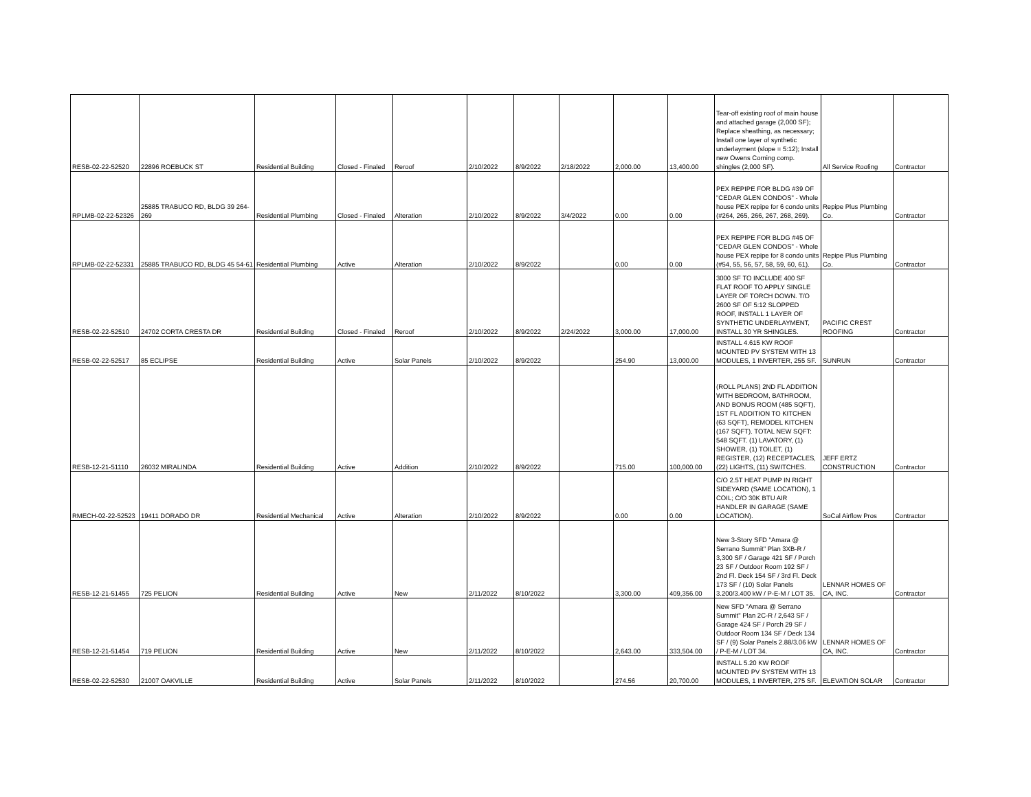| RESB-02-22-52520 | 22896 ROEBUCK ST | Residential Building | Closed - Finaled | Reroof | 2/10/2022 | 8/9/2022 | 2/18/2022 | 2,000.00 | 13,400.00 | Tear-off existing roof of main house and attached garage (2,000 SF); Replace sheathing, as necessary; Install one layer of synthetic underlayment (slope = 5:12); Install new Owens Corning comp. shingles (2,000 SF). | All Service Roofing | Contractor |
| RPLMB-02-22-52326 | 25885 TRABUCO RD, BLDG 39 264-269 | Residential Plumbing | Closed - Finaled | Alteration | 2/10/2022 | 8/9/2022 | 3/4/2022 | 0.00 | 0.00 | PEX REPIPE FOR BLDG #39 OF "CEDAR GLEN CONDOS" - Whole house PEX repipe for 6 condo units (#264, 265, 266, 267, 268, 269). | Repipe Plus Plumbing Co. | Contractor |
| RPLMB-02-22-52331 | 25885 TRABUCO RD, BLDG 45 54-61 | Residential Plumbing | Active | Alteration | 2/10/2022 | 8/9/2022 | | 0.00 | 0.00 | PEX REPIPE FOR BLDG #45 OF "CEDAR GLEN CONDOS" - Whole house PEX repipe for 8 condo units (#54, 55, 56, 57, 58, 59, 60, 61). | Repipe Plus Plumbing Co. | Contractor |
| RESB-02-22-52510 | 24702 CORTA CRESTA DR | Residential Building | Closed - Finaled | Reroof | 2/10/2022 | 8/9/2022 | 2/24/2022 | 3,000.00 | 17,000.00 | 3000 SF TO INCLUDE 400 SF FLAT ROOF TO APPLY SINGLE LAYER OF TORCH DOWN. T/O 2600 SF OF 5:12 SLOPPED ROOF, INSTALL 1 LAYER OF SYNTHETIC UNDERLAYMENT, INSTALL 30 YR SHINGLES. | PACIFIC CREST ROOFING | Contractor |
| RESB-02-22-52517 | 85 ECLIPSE | Residential Building | Active | Solar Panels | 2/10/2022 | 8/9/2022 | | 254.90 | 13,000.00 | INSTALL 4.615 KW ROOF MOUNTED PV SYSTEM WITH 13 MODULES, 1 INVERTER, 255 SF. | SUNRUN | Contractor |
| RESB-12-21-51110 | 26032 MIRALINDA | Residential Building | Active | Addition | 2/10/2022 | 8/9/2022 | | 715.00 | 100,000.00 | (ROLL PLANS) 2ND FL ADDITION WITH BEDROOM, BATHROOM, AND BONUS ROOM (485 SQFT), 1ST FL ADDITION TO KITCHEN (63 SQFT), REMODEL KITCHEN (167 SQFT). TOTAL NEW SQFT: 548 SQFT. (1) LAVATORY, (1) SHOWER, (1) TOILET, (1) REGISTER, (12) RECEPTACLES, (22) LIGHTS, (11) SWITCHES. | JEFF ERTZ CONSTRUCTION | Contractor |
| RMECH-02-22-52523 | 19411 DORADO DR | Residential Mechanical | Active | Alteration | 2/10/2022 | 8/9/2022 | | 0.00 | 0.00 | C/O 2.5T HEAT PUMP IN RIGHT SIDEYARD (SAME LOCATION), 1 COIL; C/O 30K BTU AIR HANDLER IN GARAGE (SAME LOCATION). | SoCal Airflow Pros | Contractor |
| RESB-12-21-51455 | 725 PELION | Residential Building | Active | New | 2/11/2022 | 8/10/2022 | | 3,300.00 | 409,356.00 | New 3-Story SFD "Amara @ Serrano Summit" Plan 3XB-R / 3,300 SF / Garage 421 SF / Porch 23 SF / Outdoor Room 192 SF / 2nd Fl. Deck 154 SF / 3rd Fl. Deck 173 SF / (10) Solar Panels 3.200/3.400 kW / P-E-M / LOT 35. | LENNAR HOMES OF CA, INC. | Contractor |
| RESB-12-21-51454 | 719 PELION | Residential Building | Active | New | 2/11/2022 | 8/10/2022 | | 2,643.00 | 333,504.00 | New SFD "Amara @ Serrano Summit" Plan 2C-R / 2,643 SF / Garage 424 SF / Porch 29 SF / Outdoor Room 134 SF / Deck 134 SF / (9) Solar Panels 2.88/3.06 kW / P-E-M / LOT 34. | LENNAR HOMES OF CA, INC. | Contractor |
| RESB-02-22-52530 | 21007 OAKVILLE | Residential Building | Active | Solar Panels | 2/11/2022 | 8/10/2022 | | 274.56 | 20,700.00 | INSTALL 5.20 KW ROOF MOUNTED PV SYSTEM WITH 13 MODULES, 1 INVERTER, 275 SF. | ELEVATION SOLAR | Contractor |